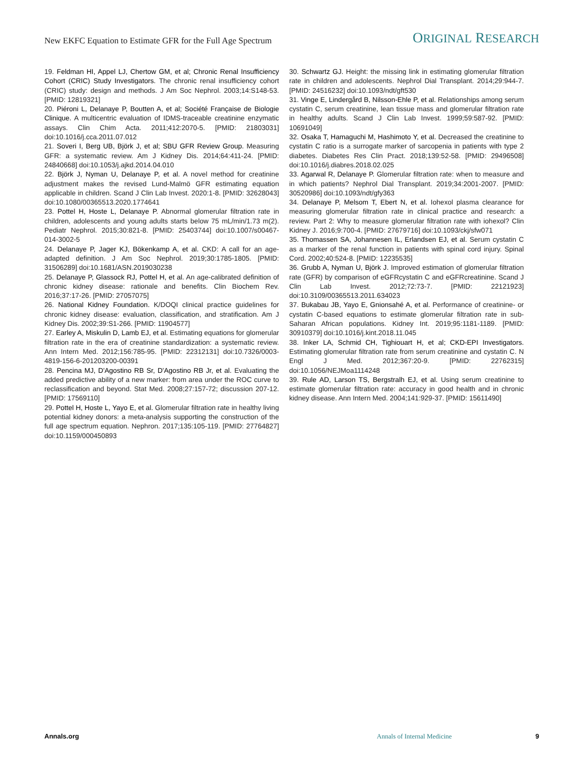New EKFC Equation to Estimate GFR for the Full Age Spectrum ORIGINAL RESEARCH
19. Feldman HI, Appel LJ, Chertow GM, et al; Chronic Renal Insufficiency Cohort (CRIC) Study Investigators. The chronic renal insufficiency cohort (CRIC) study: design and methods. J Am Soc Nephrol. 2003;14:S148-53. [PMID: 12819321]
20. Piéroni L, Delanaye P, Boutten A, et al; Société Française de Biologie Clinique. A multicentric evaluation of IDMS-traceable creatinine enzymatic assays. Clin Chim Acta. 2011;412:2070-5. [PMID: 21803031] doi:10.1016/j.cca.2011.07.012
21. Soveri I, Berg UB, Björk J, et al; SBU GFR Review Group. Measuring GFR: a systematic review. Am J Kidney Dis. 2014;64:411-24. [PMID: 24840668] doi:10.1053/j.ajkd.2014.04.010
22. Björk J, Nyman U, Delanaye P, et al. A novel method for creatinine adjustment makes the revised Lund-Malmö GFR estimating equation applicable in children. Scand J Clin Lab Invest. 2020:1-8. [PMID: 32628043] doi:10.1080/00365513.2020.1774641
23. Pottel H, Hoste L, Delanaye P. Abnormal glomerular filtration rate in children, adolescents and young adults starts below 75 mL/min/1.73 m(2). Pediatr Nephrol. 2015;30:821-8. [PMID: 25403744] doi:10.1007/s00467-014-3002-5
24. Delanaye P, Jager KJ, Bökenkamp A, et al. CKD: A call for an age-adapted definition. J Am Soc Nephrol. 2019;30:1785-1805. [PMID: 31506289] doi:10.1681/ASN.2019030238
25. Delanaye P, Glassock RJ, Pottel H, et al. An age-calibrated definition of chronic kidney disease: rationale and benefits. Clin Biochem Rev. 2016;37:17-26. [PMID: 27057075]
26. National Kidney Foundation. K/DOQI clinical practice guidelines for chronic kidney disease: evaluation, classification, and stratification. Am J Kidney Dis. 2002;39:S1-266. [PMID: 11904577]
27. Earley A, Miskulin D, Lamb EJ, et al. Estimating equations for glomerular filtration rate in the era of creatinine standardization: a systematic review. Ann Intern Med. 2012;156:785-95. [PMID: 22312131] doi:10.7326/0003-4819-156-6-201203200-00391
28. Pencina MJ, D'Agostino RB Sr, D'Agostino RB Jr, et al. Evaluating the added predictive ability of a new marker: from area under the ROC curve to reclassification and beyond. Stat Med. 2008;27:157-72; discussion 207-12. [PMID: 17569110]
29. Pottel H, Hoste L, Yayo E, et al. Glomerular filtration rate in healthy living potential kidney donors: a meta-analysis supporting the construction of the full age spectrum equation. Nephron. 2017;135:105-119. [PMID: 27764827] doi:10.1159/000450893
30. Schwartz GJ. Height: the missing link in estimating glomerular filtration rate in children and adolescents. Nephrol Dial Transplant. 2014;29:944-7. [PMID: 24516232] doi:10.1093/ndt/gft530
31. Vinge E, Lindergård B, Nilsson-Ehle P, et al. Relationships among serum cystatin C, serum creatinine, lean tissue mass and glomerular filtration rate in healthy adults. Scand J Clin Lab Invest. 1999;59:587-92. [PMID: 10691049]
32. Osaka T, Hamaguchi M, Hashimoto Y, et al. Decreased the creatinine to cystatin C ratio is a surrogate marker of sarcopenia in patients with type 2 diabetes. Diabetes Res Clin Pract. 2018;139:52-58. [PMID: 29496508] doi:10.1016/j.diabres.2018.02.025
33. Agarwal R, Delanaye P. Glomerular filtration rate: when to measure and in which patients? Nephrol Dial Transplant. 2019;34:2001-2007. [PMID: 30520986] doi:10.1093/ndt/gfy363
34. Delanaye P, Melsom T, Ebert N, et al. Iohexol plasma clearance for measuring glomerular filtration rate in clinical practice and research: a review. Part 2: Why to measure glomerular filtration rate with iohexol? Clin Kidney J. 2016;9:700-4. [PMID: 27679716] doi:10.1093/ckj/sfw071
35. Thomassen SA, Johannesen IL, Erlandsen EJ, et al. Serum cystatin C as a marker of the renal function in patients with spinal cord injury. Spinal Cord. 2002;40:524-8. [PMID: 12235535]
36. Grubb A, Nyman U, Björk J. Improved estimation of glomerular filtration rate (GFR) by comparison of eGFRcystatin C and eGFRcreatinine. Scand J Clin Lab Invest. 2012;72:73-7. [PMID: 22121923] doi:10.3109/00365513.2011.634023
37. Bukabau JB, Yayo E, Gnionsahé A, et al. Performance of creatinine- or cystatin C-based equations to estimate glomerular filtration rate in sub-Saharan African populations. Kidney Int. 2019;95:1181-1189. [PMID: 30910379] doi:10.1016/j.kint.2018.11.045
38. Inker LA, Schmid CH, Tighiouart H, et al; CKD-EPI Investigators. Estimating glomerular filtration rate from serum creatinine and cystatin C. N Engl J Med. 2012;367:20-9. [PMID: 22762315] doi:10.1056/NEJMoa1114248
39. Rule AD, Larson TS, Bergstralh EJ, et al. Using serum creatinine to estimate glomerular filtration rate: accuracy in good health and in chronic kidney disease. Ann Intern Med. 2004;141:929-37. [PMID: 15611490]
Annals.org Annals of Internal Medicine 9